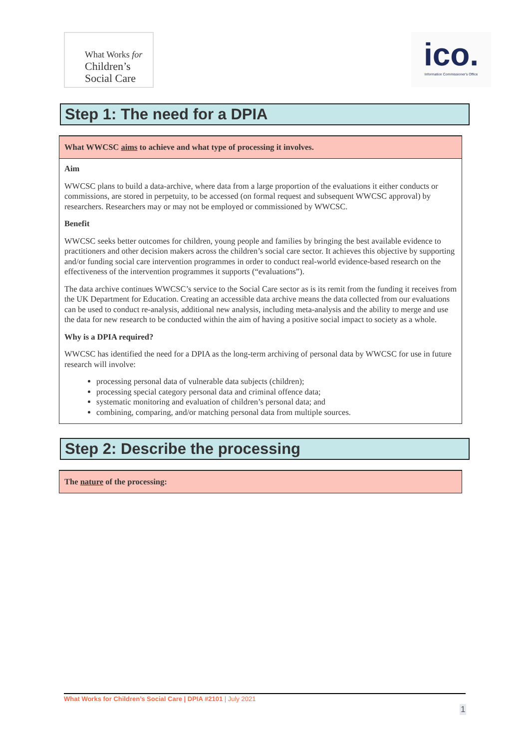What Works for
Children’s
Social Care
ico.
Information Commissioner's Office
Step 1: The need for a DPIA
| What WWCSC aims to achieve and what type of processing it involves. |
| --- |
| Aim WWCSC plans to build a data-archive, where data from a large proportion of the evaluations it either conducts or commissions, are stored in perpetuity, to be accessed (on formal request and subsequent WWCSC approval) by researchers. Researchers may or may not be employed or commissioned by WWCSC. Benefit WWCSC seeks better outcomes for children, young people and families by bringing the best available evidence to practitioners and other decision makers across the children’s social care sector. It achieves this objective by supporting and/or funding social care intervention programmes in order to conduct real-world evidence-based research on the effectiveness of the intervention programmes it supports (“evaluations”). The data archive continues WWCSC’s service to the Social Care sector as is its remit from the funding it receives from the UK Department for Education. Creating an accessible data archive means the data collected from our evaluations can be used to conduct re-analysis, additional new analysis, including meta-analysis and the ability to merge and use the data for new research to be conducted within the aim of having a positive social impact to society as a whole. Why is a DPIA required? WWCSC has identified the need for a DPIA as the long-term archiving of personal data by WWCSC for use in future research will involve: processing personal data of vulnerable data subjects (children); processing special category personal data and criminal offence data; systematic monitoring and evaluation of children’s personal data; and combining, comparing, and/or matching personal data from multiple sources. |
Step 2: Describe the processing
| The nature of the processing: |
| --- |
What Works for Children’s Social Care | DPIA #2101 | July 2021
1